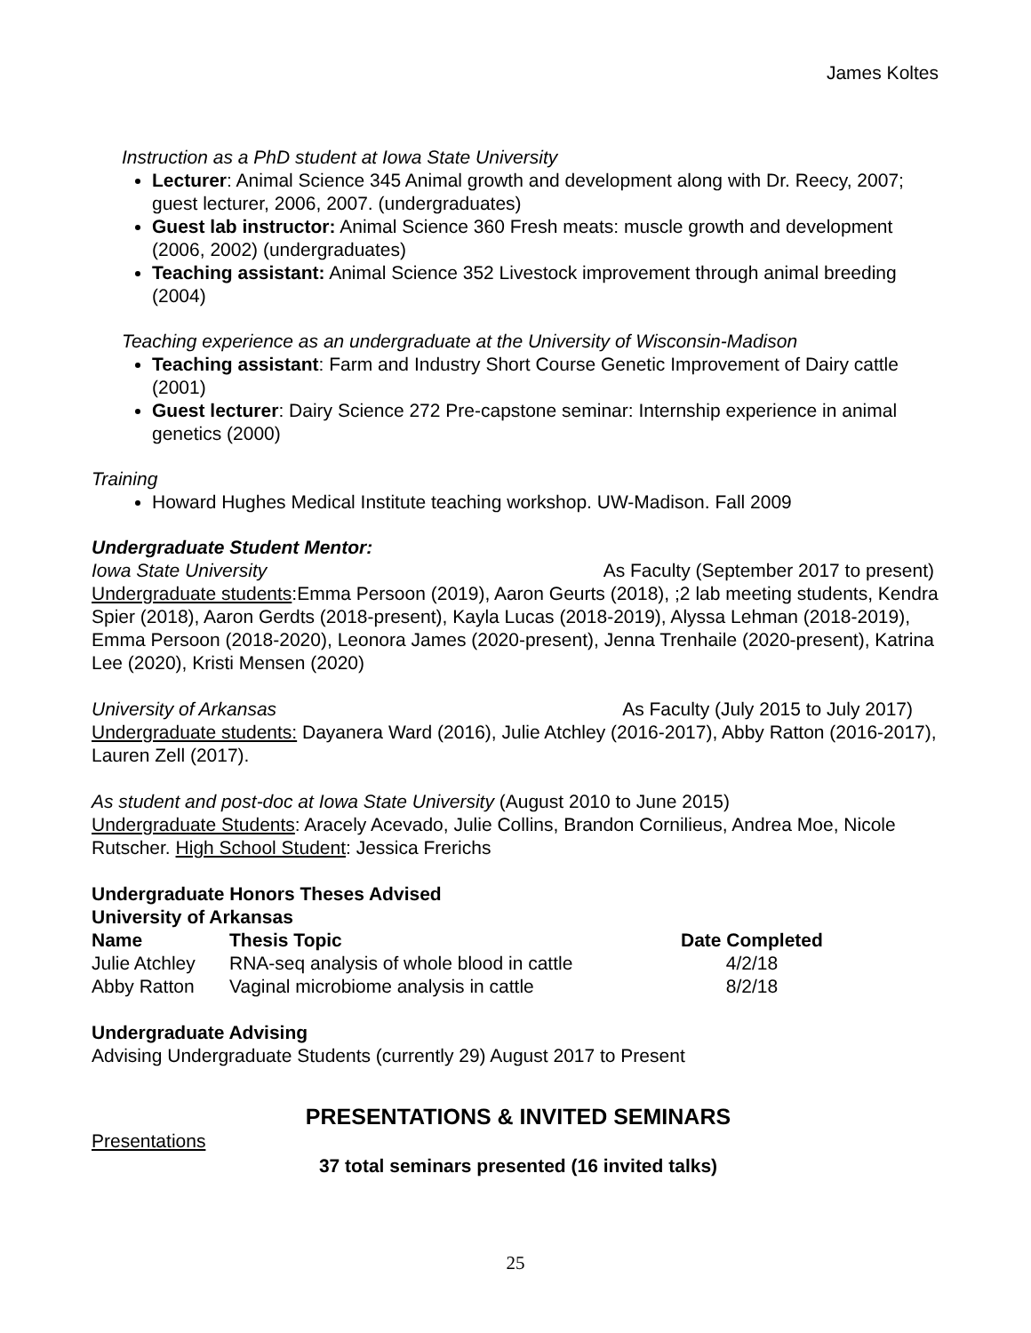James Koltes
Instruction as a PhD student at Iowa State University
Lecturer: Animal Science 345 Animal growth and development along with Dr. Reecy, 2007; guest lecturer, 2006, 2007. (undergraduates)
Guest lab instructor: Animal Science 360 Fresh meats: muscle growth and development (2006, 2002) (undergraduates)
Teaching assistant: Animal Science 352 Livestock improvement through animal breeding (2004)
Teaching experience as an undergraduate at the University of Wisconsin-Madison
Teaching assistant: Farm and Industry Short Course Genetic Improvement of Dairy cattle (2001)
Guest lecturer: Dairy Science 272 Pre-capstone seminar: Internship experience in animal genetics (2000)
Training
Howard Hughes Medical Institute teaching workshop. UW-Madison. Fall 2009
Undergraduate Student Mentor:
Iowa State University As Faculty (September 2017 to present)
Undergraduate students:Emma Persoon (2019), Aaron Geurts (2018), ;2 lab meeting students, Kendra Spier (2018), Aaron Gerdts (2018-present), Kayla Lucas (2018-2019), Alyssa Lehman (2018-2019), Emma Persoon (2018-2020), Leonora James (2020-present), Jenna Trenhaile (2020-present), Katrina Lee (2020), Kristi Mensen (2020)
University of Arkansas As Faculty (July 2015 to July 2017)
Undergraduate students: Dayanera Ward (2016), Julie Atchley (2016-2017), Abby Ratton (2016-2017), Lauren Zell (2017).
As student and post-doc at Iowa State University (August 2010 to June 2015)
Undergraduate Students: Aracely Acevado, Julie Collins, Brandon Cornilieus, Andrea Moe, Nicole Rutscher. High School Student: Jessica Frerichs
Undergraduate Honors Theses Advised
University of Arkansas
| Name | Thesis Topic | Date Completed |
| --- | --- | --- |
| Julie Atchley | RNA-seq analysis of whole blood in cattle | 4/2/18 |
| Abby Ratton | Vaginal microbiome analysis in cattle | 8/2/18 |
Undergraduate Advising
Advising Undergraduate Students (currently 29) August 2017 to Present
PRESENTATIONS & INVITED SEMINARS
Presentations
37 total seminars presented (16 invited talks)
25